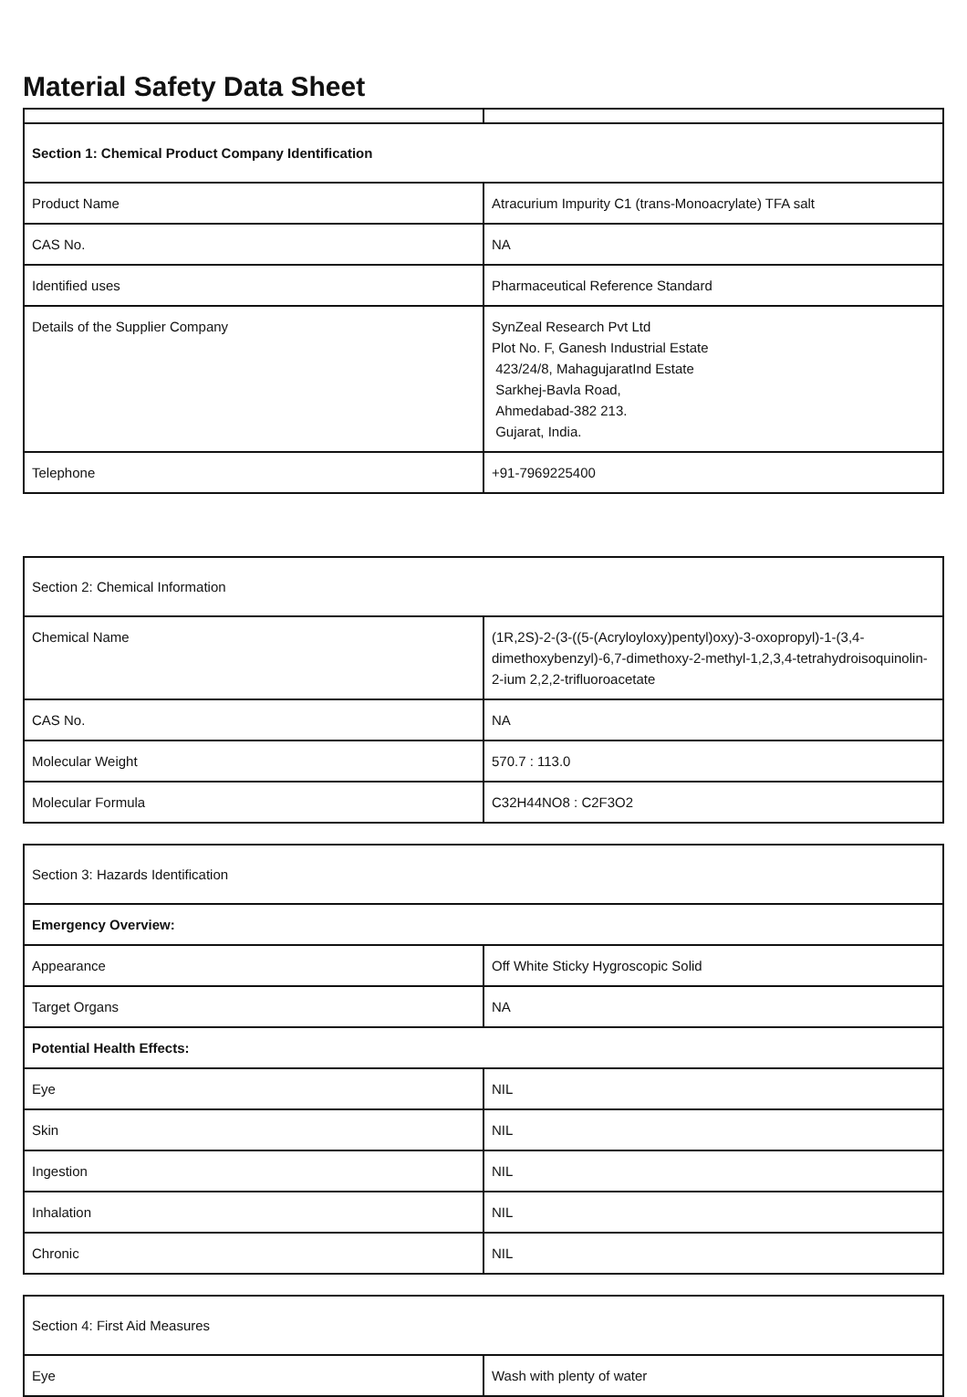Material Safety Data Sheet
| Section 1: Chemical Product Company Identification | |
| Product Name | Atracurium Impurity C1 (trans-Monoacrylate) TFA salt |
| CAS No. | NA |
| Identified uses | Pharmaceutical Reference Standard |
| Details of the Supplier Company | SynZeal Research Pvt Ltd Plot No. F, Ganesh Industrial Estate 423/24/8, MahagujaratInd Estate Sarkhej-Bavla Road, Ahmedabad-382 213. Gujarat, India. |
| Telephone | +91-7969225400 |
| Section 2: Chemical Information | |
| Chemical Name | (1R,2S)-2-(3-((5-(Acryloyloxy)pentyl)oxy)-3-oxopropyl)-1-(3,4-dimethoxybenzyl)-6,7-dimethoxy-2-methyl-1,2,3,4-tetrahydroisoquinolin-2-ium 2,2,2-trifluoroacetate |
| CAS No. | NA |
| Molecular Weight | 570.7 : 113.0 |
| Molecular Formula | C32H44NO8 : C2F3O2 |
| Section 3: Hazards Identification | |
| Emergency Overview: | |
| Appearance | Off White Sticky Hygroscopic Solid |
| Target Organs | NA |
| Potential Health Effects: | |
| Eye | NIL |
| Skin | NIL |
| Ingestion | NIL |
| Inhalation | NIL |
| Chronic | NIL |
| Section 4: First Aid Measures | |
| Eye | Wash with plenty of water |